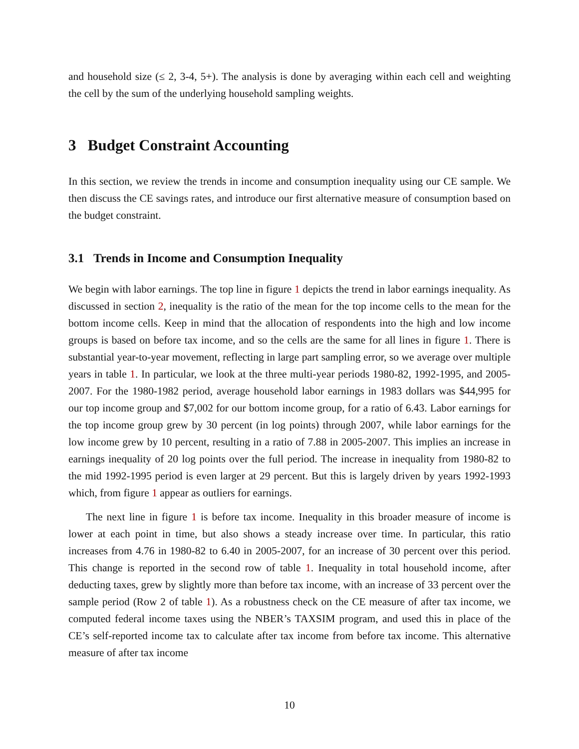and household size (≤ 2, 3-4, 5+). The analysis is done by averaging within each cell and weighting the cell by the sum of the underlying household sampling weights.
3 Budget Constraint Accounting
In this section, we review the trends in income and consumption inequality using our CE sample. We then discuss the CE savings rates, and introduce our first alternative measure of consumption based on the budget constraint.
3.1 Trends in Income and Consumption Inequality
We begin with labor earnings. The top line in figure 1 depicts the trend in labor earnings inequality. As discussed in section 2, inequality is the ratio of the mean for the top income cells to the mean for the bottom income cells. Keep in mind that the allocation of respondents into the high and low income groups is based on before tax income, and so the cells are the same for all lines in figure 1. There is substantial year-to-year movement, reflecting in large part sampling error, so we average over multiple years in table 1. In particular, we look at the three multi-year periods 1980-82, 1992-1995, and 2005-2007. For the 1980-1982 period, average household labor earnings in 1983 dollars was $44,995 for our top income group and $7,002 for our bottom income group, for a ratio of 6.43. Labor earnings for the top income group grew by 30 percent (in log points) through 2007, while labor earnings for the low income grew by 10 percent, resulting in a ratio of 7.88 in 2005-2007. This implies an increase in earnings inequality of 20 log points over the full period. The increase in inequality from 1980-82 to the mid 1992-1995 period is even larger at 29 percent. But this is largely driven by years 1992-1993 which, from figure 1 appear as outliers for earnings.
The next line in figure 1 is before tax income. Inequality in this broader measure of income is lower at each point in time, but also shows a steady increase over time. In particular, this ratio increases from 4.76 in 1980-82 to 6.40 in 2005-2007, for an increase of 30 percent over this period. This change is reported in the second row of table 1. Inequality in total household income, after deducting taxes, grew by slightly more than before tax income, with an increase of 33 percent over the sample period (Row 2 of table 1). As a robustness check on the CE measure of after tax income, we computed federal income taxes using the NBER’s TAXSIM program, and used this in place of the CE’s self-reported income tax to calculate after tax income from before tax income. This alternative measure of after tax income
10